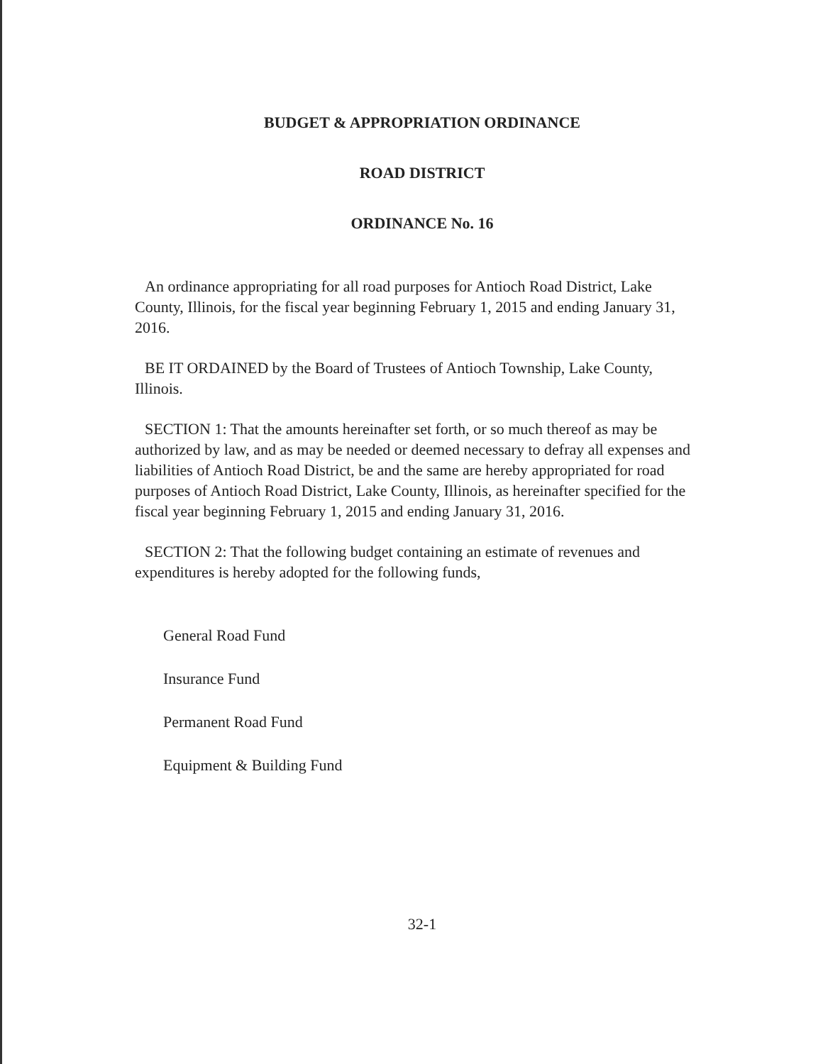BUDGET & APPROPRIATION ORDINANCE
ROAD DISTRICT
ORDINANCE No. 16
An ordinance appropriating for all road purposes for Antioch Road District, Lake County, Illinois, for the fiscal year beginning February 1, 2015 and ending January 31, 2016.
BE IT ORDAINED by the Board of Trustees of Antioch Township, Lake County, Illinois.
SECTION 1: That the amounts hereinafter set forth, or so much thereof as may be authorized by law, and as may be needed or deemed necessary to defray all expenses and liabilities of Antioch Road District, be and the same are hereby appropriated for road purposes of Antioch Road District, Lake County, Illinois, as hereinafter specified for the fiscal year beginning February 1, 2015 and ending January 31, 2016.
SECTION 2: That the following budget containing an estimate of revenues and expenditures is hereby adopted for the following funds,
General Road Fund
Insurance Fund
Permanent Road Fund
Equipment & Building Fund
32-1